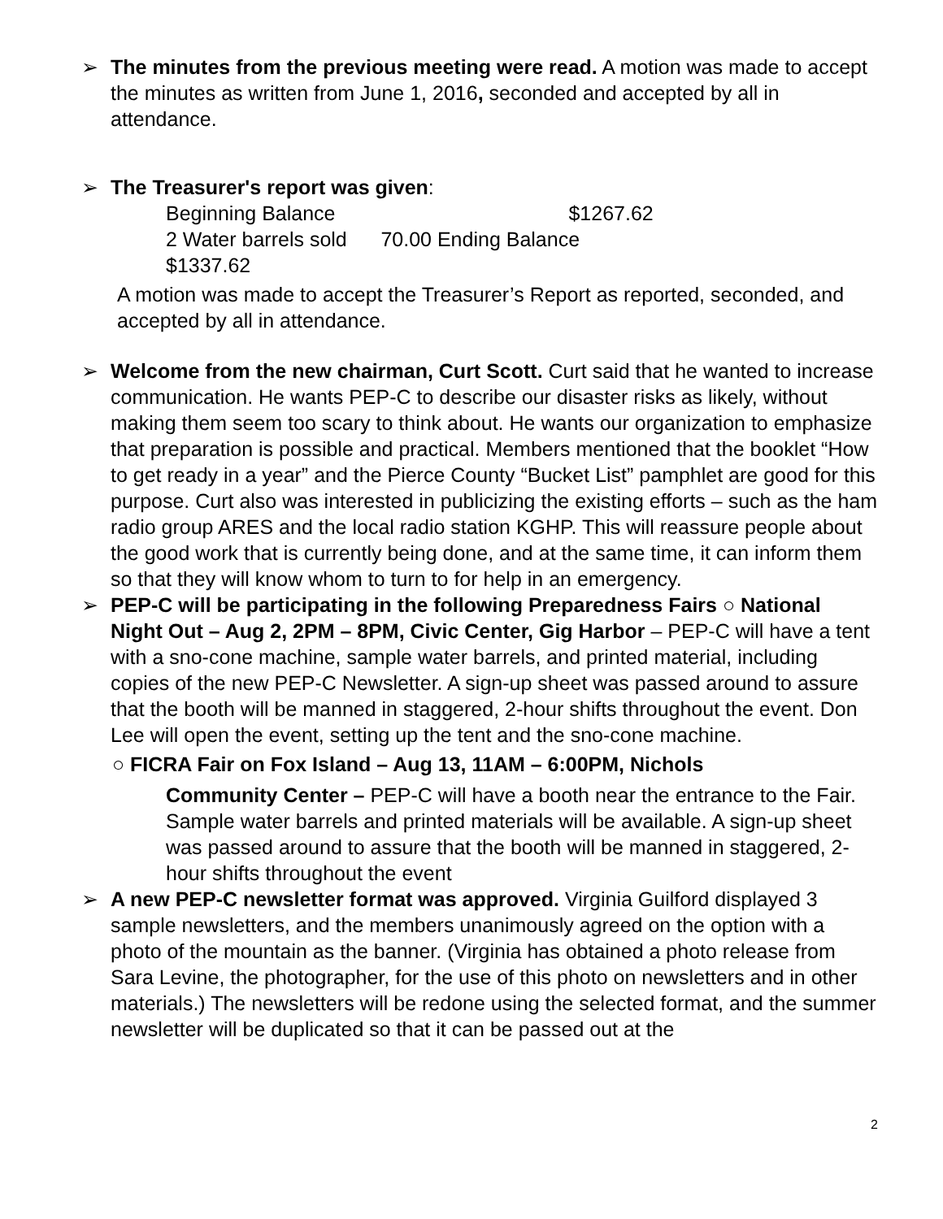➢ The minutes from the previous meeting were read. A motion was made to accept the minutes as written from June 1, 2016, seconded and accepted by all in attendance.
➢ The Treasurer's report was given:
Beginning Balance $1267.62
2 Water barrels sold 70.00 Ending Balance
$1337.62
A motion was made to accept the Treasurer’s Report as reported, seconded, and accepted by all in attendance.
➢ Welcome from the new chairman, Curt Scott. Curt said that he wanted to increase communication. He wants PEP-C to describe our disaster risks as likely, without making them seem too scary to think about. He wants our organization to emphasize that preparation is possible and practical. Members mentioned that the booklet “How to get ready in a year” and the Pierce County “Bucket List” pamphlet are good for this purpose. Curt also was interested in publicizing the existing efforts – such as the ham radio group ARES and the local radio station KGHP. This will reassure people about the good work that is currently being done, and at the same time, it can inform them so that they will know whom to turn to for help in an emergency.
➢ PEP-C will be participating in the following Preparedness Fairs ○ National Night Out – Aug 2, 2PM – 8PM, Civic Center, Gig Harbor – PEP-C will have a tent with a sno-cone machine, sample water barrels, and printed material, including copies of the new PEP-C Newsletter. A sign-up sheet was passed around to assure that the booth will be manned in staggered, 2-hour shifts throughout the event. Don Lee will open the event, setting up the tent and the sno-cone machine.
○ FICRA Fair on Fox Island – Aug 13, 11AM – 6:00PM, Nichols
Community Center – PEP-C will have a booth near the entrance to the Fair. Sample water barrels and printed materials will be available. A sign-up sheet was passed around to assure that the booth will be manned in staggered, 2-hour shifts throughout the event
➢ A new PEP-C newsletter format was approved. Virginia Guilford displayed 3 sample newsletters, and the members unanimously agreed on the option with a photo of the mountain as the banner. (Virginia has obtained a photo release from Sara Levine, the photographer, for the use of this photo on newsletters and in other materials.) The newsletters will be redone using the selected format, and the summer newsletter will be duplicated so that it can be passed out at the
2